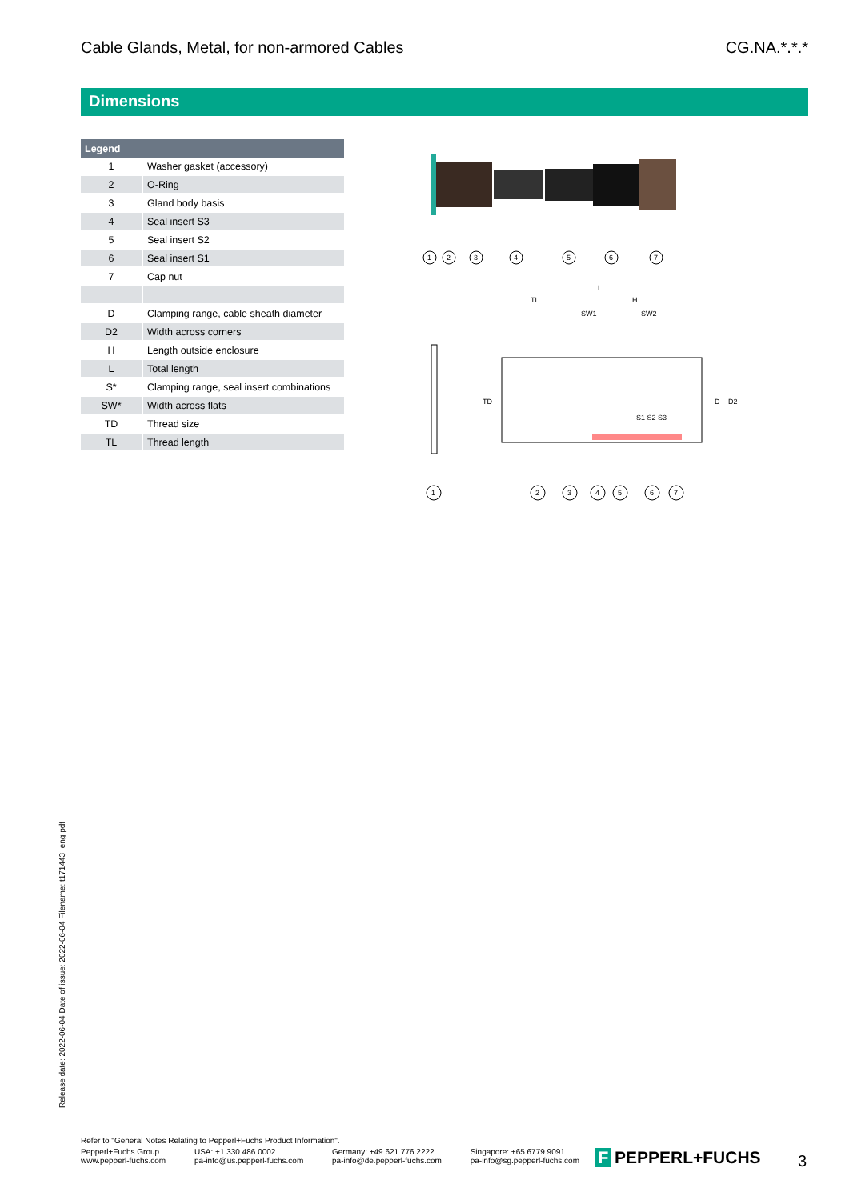Cable Glands, Metal, for non-armored Cables CG.NA.*.*.*
Dimensions
| Legend | |
| --- | --- |
| 1 | Washer gasket (accessory) |
| 2 | O-Ring |
| 3 | Gland body basis |
| 4 | Seal insert S3 |
| 5 | Seal insert S2 |
| 6 | Seal insert S1 |
| 7 | Cap nut |
| D | Clamping range, cable sheath diameter |
| D2 | Width across corners |
| H | Length outside enclosure |
| L | Total length |
| S* | Clamping range, seal insert combinations |
| SW* | Width across flats |
| TD | Thread size |
| TL | Thread length |
1
2
3
4
5
6
7
L
TL
H
SW1
SW2
TD
D
D2
S1 S2 S3
1
2
3
4
5
6
7
Release date: 2022-06-04 Date of issue: 2022-06-04 Filename: t171443_eng.pdf
Refer to "General Notes Relating to Pepperl+Fuchs Product Information".
Pepperl+Fuchs Group
www.pepperl-fuchs.com
USA: +1 330 486 0002
pa-info@us.pepperl-fuchs.com
Germany: +49 621 776 2222
pa-info@de.pepperl-fuchs.com
Singapore: +65 6779 9091
pa-info@sg.pepperl-fuchs.com
F PEPPERL+FUCHS 3